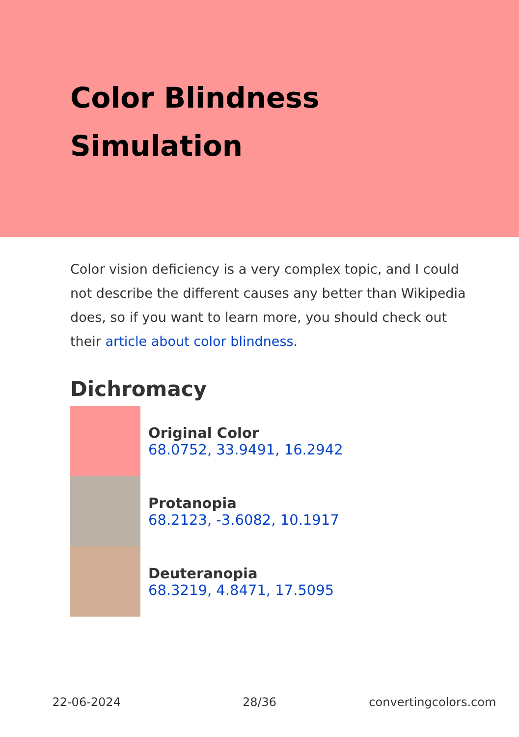Color Blindness
Simulation
Color vision deficiency is a very complex topic, and I could not describe the different causes any better than Wikipedia does, so if you want to learn more, you should check out their article about color blindness.
Dichromacy
Original Color
68.0752, 33.9491, 16.2942
Protanopia
68.2123, -3.6082, 10.1917
Deuteranopia
68.3219, 4.8471, 17.5095
22-06-2024 28/36 convertingcolors.com